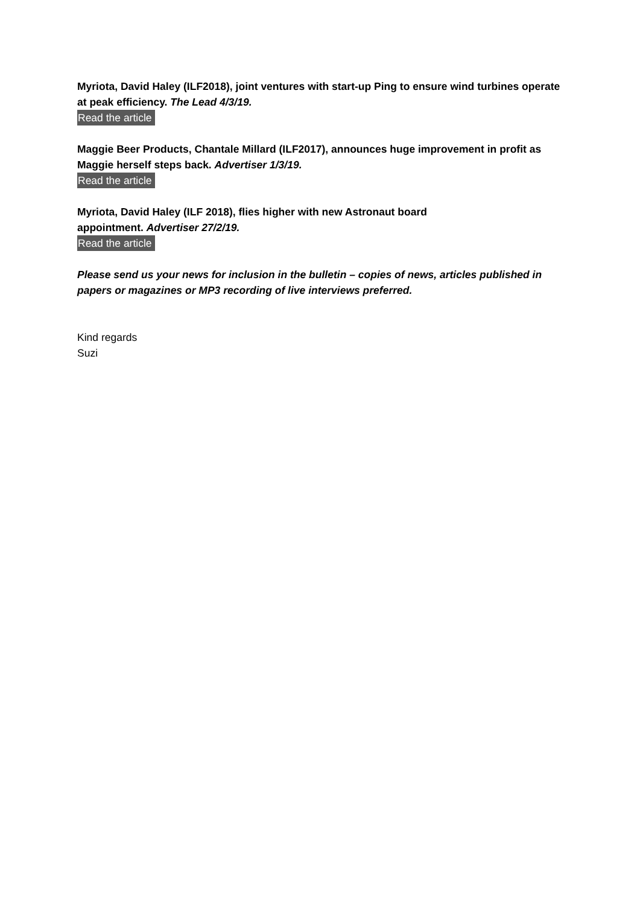Myriota, David Haley (ILF2018), joint ventures with start-up Ping to ensure wind turbines operate at peak efficiency. The Lead 4/3/19.
Read the article
Maggie Beer Products, Chantale Millard (ILF2017), announces huge improvement in profit as Maggie herself steps back. Advertiser 1/3/19.
Read the article
Myriota, David Haley (ILF 2018), flies higher with new Astronaut board
appointment. Advertiser 27/2/19.
Read the article
Please send us your news for inclusion in the bulletin – copies of news, articles published in papers or magazines or MP3 recording of live interviews preferred.
Kind regards
Suzi